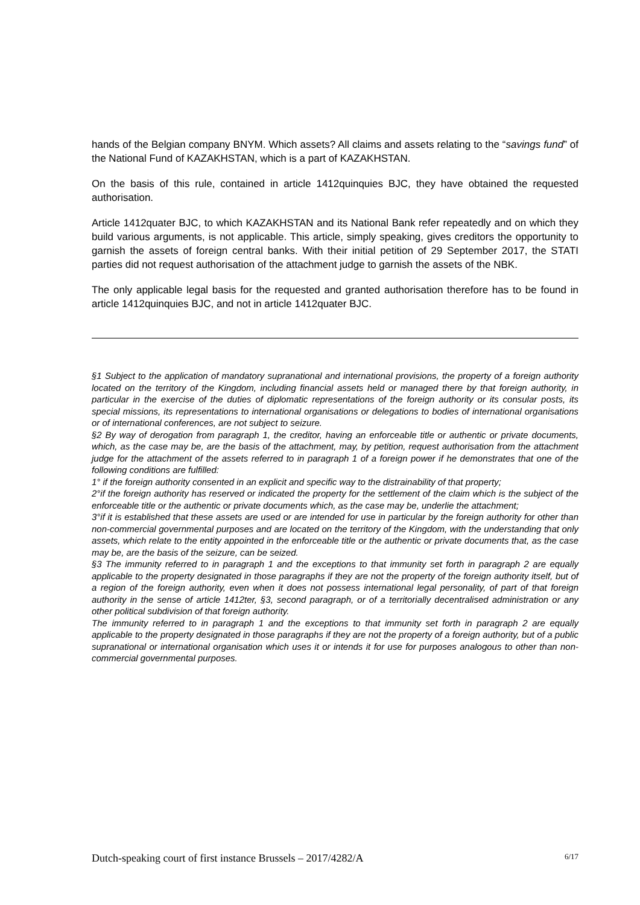hands of the Belgian company BNYM. Which assets? All claims and assets relating to the “savings fund” of the National Fund of KAZAKHSTAN, which is a part of KAZAKHSTAN.
On the basis of this rule, contained in article 1412quinquies BJC, they have obtained the requested authorisation.
Article 1412quater BJC, to which KAZAKHSTAN and its National Bank refer repeatedly and on which they build various arguments, is not applicable. This article, simply speaking, gives creditors the opportunity to garnish the assets of foreign central banks. With their initial petition of 29 September 2017, the STATI parties did not request authorisation of the attachment judge to garnish the assets of the NBK.
The only applicable legal basis for the requested and granted authorisation therefore has to be found in article 1412quinquies BJC, and not in article 1412quater BJC.
§1 Subject to the application of mandatory supranational and international provisions, the property of a foreign authority located on the territory of the Kingdom, including financial assets held or managed there by that foreign authority, in particular in the exercise of the duties of diplomatic representations of the foreign authority or its consular posts, its special missions, its representations to international organisations or delegations to bodies of international organisations or of international conferences, are not subject to seizure.
§2 By way of derogation from paragraph 1, the creditor, having an enforceable title or authentic or private documents, which, as the case may be, are the basis of the attachment, may, by petition, request authorisation from the attachment judge for the attachment of the assets referred to in paragraph 1 of a foreign power if he demonstrates that one of the following conditions are fulfilled:
1° if the foreign authority consented in an explicit and specific way to the distrainability of that property;
2°if the foreign authority has reserved or indicated the property for the settlement of the claim which is the subject of the enforceable title or the authentic or private documents which, as the case may be, underlie the attachment;
3°if it is established that these assets are used or are intended for use in particular by the foreign authority for other than non-commercial governmental purposes and are located on the territory of the Kingdom, with the understanding that only assets, which relate to the entity appointed in the enforceable title or the authentic or private documents that, as the case may be, are the basis of the seizure, can be seized.
§3 The immunity referred to in paragraph 1 and the exceptions to that immunity set forth in paragraph 2 are equally applicable to the property designated in those paragraphs if they are not the property of the foreign authority itself, but of a region of the foreign authority, even when it does not possess international legal personality, of part of that foreign authority in the sense of article 1412ter, §3, second paragraph, or of a territorially decentralised administration or any other political subdivision of that foreign authority.
The immunity referred to in paragraph 1 and the exceptions to that immunity set forth in paragraph 2 are equally applicable to the property designated in those paragraphs if they are not the property of a foreign authority, but of a public supranational or international organisation which uses it or intends it for use for purposes analogous to other than non-commercial governmental purposes.
Dutch-speaking court of first instance Brussels – 2017/4282/A 6/17